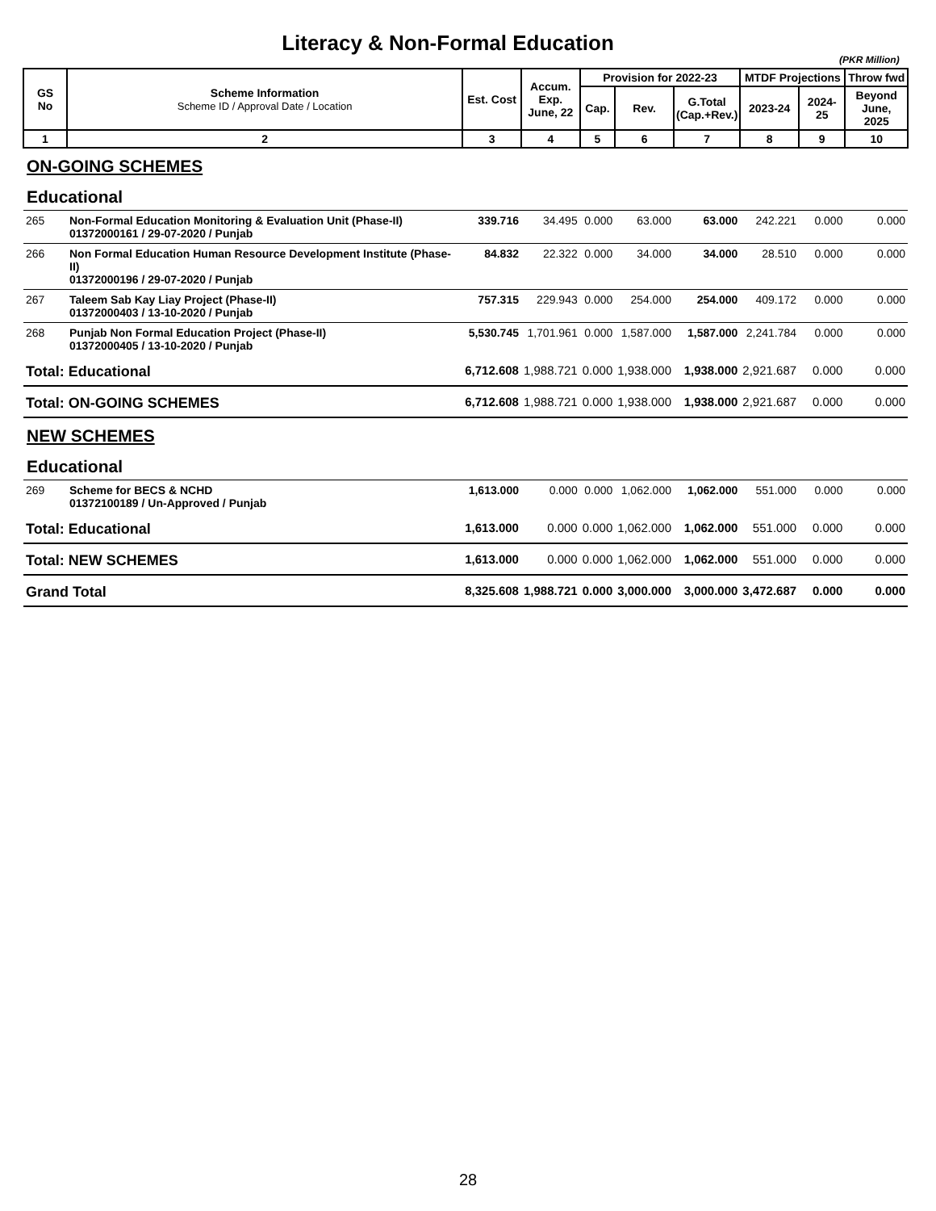Literacy & Non-Formal Education
(PKR Million)
| GS No | Scheme Information Scheme ID / Approval Date / Location | Est. Cost | Accum. Exp. June, 22 | Provision for 2022-23 | | | MTDF Projections | | Throw fwd |
| --- | --- | --- | --- | --- | --- | --- | --- | --- | --- |
| | | | | Cap. | Rev. | G.Total (Cap.+Rev.) | 2023-24 | 2024-25 | Beyond June, 2025 |
| 1 | 2 | 3 | 4 | 5 | 6 | 7 | 8 | 9 | 10 |
| ON-GOING SCHEMES | | | | | | | | | |
| Educational | | | | | | | | | |
| 265 | Non-Formal Education Monitoring & Evaluation Unit (Phase-II) 01372000161 / 29-07-2020 / Punjab | 339.716 | 34.495 | 0.000 | 63.000 | 63.000 | 242.221 | 0.000 | 0.000 |
| 266 | Non Formal Education Human Resource Development Institute (Phase-II) 01372000196 / 29-07-2020 / Punjab | 84.832 | 22.322 | 0.000 | 34.000 | 34.000 | 28.510 | 0.000 | 0.000 |
| 267 | Taleem Sab Kay Liay Project (Phase-II) 01372000403 / 13-10-2020 / Punjab | 757.315 | 229.943 | 0.000 | 254.000 | 254.000 | 409.172 | 0.000 | 0.000 |
| 268 | Punjab Non Formal Education Project (Phase-II) 01372000405 / 13-10-2020 / Punjab | 5,530.745 | 1,701.961 | 0.000 | 1,587.000 | 1,587.000 | 2,241.784 | 0.000 | 0.000 |
| Total: Educational | | 6,712.608 | 1,988.721 | 0.000 | 1,938.000 | 1,938.000 | 2,921.687 | 0.000 | 0.000 |
| Total: ON-GOING SCHEMES | | 6,712.608 | 1,988.721 | 0.000 | 1,938.000 | 1,938.000 | 2,921.687 | 0.000 | 0.000 |
| NEW SCHEMES | | | | | | | | | |
| Educational | | | | | | | | | |
| 269 | Scheme for BECS & NCHD 01372100189 / Un-Approved / Punjab | 1,613.000 | 0.000 | 0.000 | 1,062.000 | 1,062.000 | 551.000 | 0.000 | 0.000 |
| Total: Educational | | 1,613.000 | 0.000 | 0.000 | 1,062.000 | 1,062.000 | 551.000 | 0.000 | 0.000 |
| Total: NEW SCHEMES | | 1,613.000 | 0.000 | 0.000 | 1,062.000 | 1,062.000 | 551.000 | 0.000 | 0.000 |
| Grand Total | | 8,325.608 | 1,988.721 | 0.000 | 3,000.000 | 3,000.000 | 3,472.687 | 0.000 | 0.000 |
28